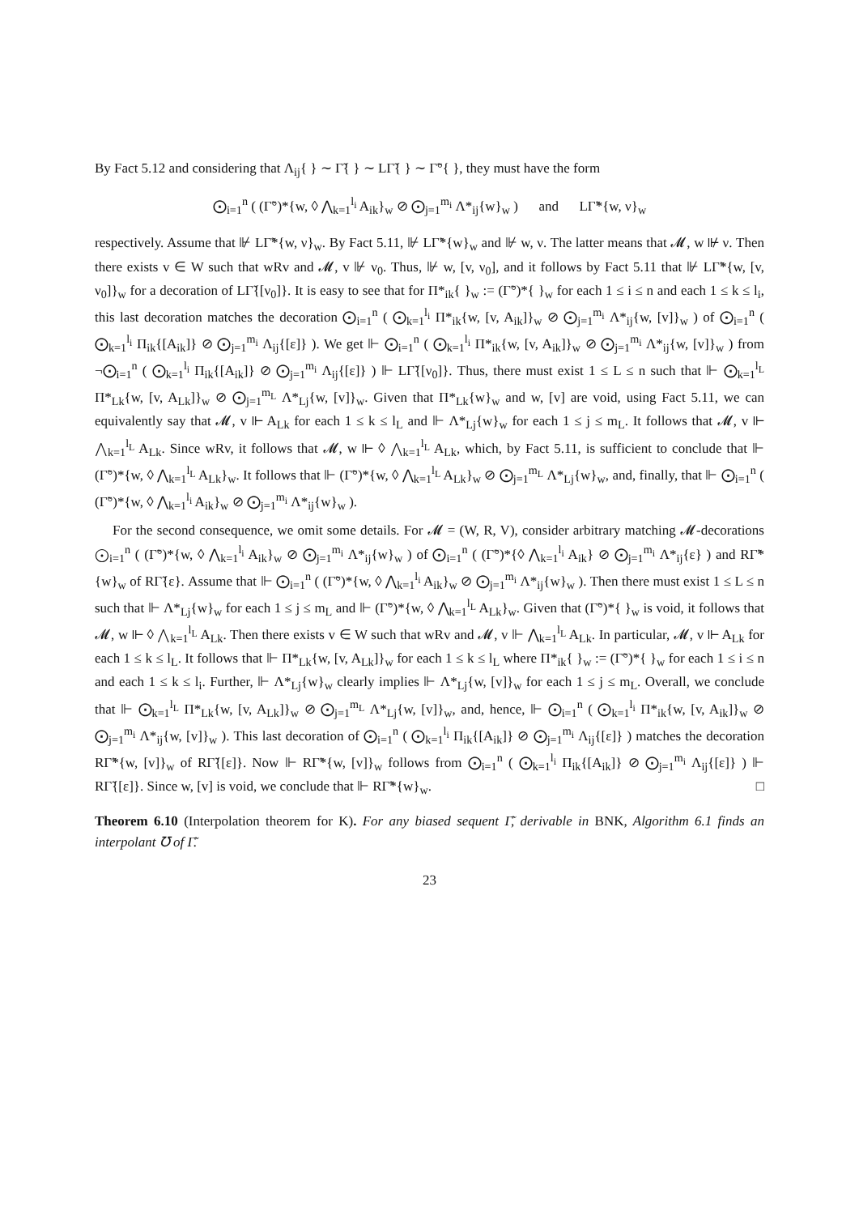By Fact 5.12 and considering that Λ<sub>ij</sub>{ } ∼ Γ̃{ } ∼ LΓ̃{ } ∼ Γ̃°{ }, they must have the form
⨀<sub>i=1</sub><sup>n</sup> ( (Γ̃°)*{w, ◊ ⋀<sub>k=1</sub><sup>l<sub>i</sub></sup> A<sub>ik</sub>}<sub>w</sub> ⊘ ⨀<sub>j=1</sub><sup>m<sub>i</sub></sup> Λ*<sub>ij</sub>{w}<sub>w</sub> ) and LΓ̃*{w, ν}<sub>w</sub>
respectively. Assume that ⊮ LΓ̃*{w, ν}<sub>w</sub>. By Fact 5.11, ⊮ LΓ̃*{w}<sub>w</sub> and ⊮ w, ν. The latter means that 𝓜, w ⊮ ν. Then there exists v ∈ W such that wRv and 𝓜, v ⊮ ν<sub>0</sub>. Thus, ⊮ w, [v, ν<sub>0</sub>], and it follows by Fact 5.11 that ⊮ LΓ̃*{w, [v, ν<sub>0</sub>]}<sub>w</sub> for a decoration of LΓ̃{[ν<sub>0</sub>]}. It is easy to see that for Π*<sub>ik</sub>{ }<sub>w</sub> := (Γ̃°)*{ }<sub>w</sub> for each 1 ≤ i ≤ n and each 1 ≤ k ≤ l<sub>i</sub>, this last decoration matches the decoration ⨀<sub>i=1</sub><sup>n</sup> ( ⨀<sub>k=1</sub><sup>l<sub>i</sub></sup> Π*<sub>ik</sub>{w, [v, A<sub>ik</sub>]}<sub>w</sub> ⊘ ⨀<sub>j=1</sub><sup>m<sub>i</sub></sup> Λ*<sub>ij</sub>{w, [v]}<sub>w</sub> ) of ⨀<sub>i=1</sub><sup>n</sup> ( ⨀<sub>k=1</sub><sup>l<sub>i</sub></sup> Π<sub>ik</sub>{[A<sub>ik</sub>]} ⊘ ⨀<sub>j=1</sub><sup>m<sub>i</sub></sup> Λ<sub>ij</sub>{[ε]} ). We get ⊩ ⨀<sub>i=1</sub><sup>n</sup> ( ⨀<sub>k=1</sub><sup>l<sub>i</sub></sup> Π*<sub>ik</sub>{w, [v, A<sub>ik</sub>]}<sub>w</sub> ⊘ ⨀<sub>j=1</sub><sup>m<sub>i</sub></sup> Λ*<sub>ij</sub>{w, [v]}<sub>w</sub> ) from ¬⨀<sub>i=1</sub><sup>n</sup> ( ⨀<sub>k=1</sub><sup>l<sub>i</sub></sup> Π<sub>ik</sub>{[A<sub>ik</sub>]} ⊘ ⨀<sub>j=1</sub><sup>m<sub>i</sub></sup> Λ<sub>ij</sub>{[ε]} ) ⊩ LΓ̃{[ν<sub>0</sub>]}. Thus, there must exist 1 ≤ L ≤ n such that ⊩ ⨀<sub>k=1</sub><sup>l<sub>L</sub></sup> Π*<sub>Lk</sub>{w, [v, A<sub>Lk</sub>]}<sub>w</sub> ⊘ ⨀<sub>j=1</sub><sup>m<sub>L</sub></sup> Λ*<sub>Lj</sub>{w, [v]}<sub>w</sub>. Given that Π*<sub>Lk</sub>{w}<sub>w</sub> and w, [v] are void, using Fact 5.11, we can equivalently say that 𝓜, v ⊩ A<sub>Lk</sub> for each 1 ≤ k ≤ l<sub>L</sub> and ⊩ Λ*<sub>Lj</sub>{w}<sub>w</sub> for each 1 ≤ j ≤ m<sub>L</sub>. It follows that 𝓜, v ⊩ ⋀<sub>k=1</sub><sup>l<sub>L</sub></sup> A<sub>Lk</sub>. Since wRv, it follows that 𝓜, w ⊩ ◊ ⋀<sub>k=1</sub><sup>l<sub>L</sub></sup> A<sub>Lk</sub>, which, by Fact 5.11, is sufficient to conclude that ⊩ (Γ̃°)*{w, ◊ ⋀<sub>k=1</sub><sup>l<sub>L</sub></sup> A<sub>Lk</sub>}<sub>w</sub>. It follows that ⊩ (Γ̃°)*{w, ◊ ⋀<sub>k=1</sub><sup>l<sub>L</sub></sup> A<sub>Lk</sub>}<sub>w</sub> ⊘ ⨀<sub>j=1</sub><sup>m<sub>L</sub></sup> Λ*<sub>Lj</sub>{w}<sub>w</sub>, and, finally, that ⊩ ⨀<sub>i=1</sub><sup>n</sup> ( (Γ̃°)*{w, ◊ ⋀<sub>k=1</sub><sup>l<sub>i</sub></sup> A<sub>ik</sub>}<sub>w</sub> ⊘ ⨀<sub>j=1</sub><sup>m<sub>i</sub></sup> Λ*<sub>ij</sub>{w}<sub>w</sub> ).
For the second consequence, we omit some details. For 𝓜 = (W, R, V), consider arbitrary matching 𝓜-decorations ⨀<sub>i=1</sub><sup>n</sup> ( (Γ̃°)*{w, ◊ ⋀<sub>k=1</sub><sup>l<sub>i</sub></sup> A<sub>ik</sub>}<sub>w</sub> ⊘ ⨀<sub>j=1</sub><sup>m<sub>i</sub></sup> Λ*<sub>ij</sub>{w}<sub>w</sub> ) of ⨀<sub>i=1</sub><sup>n</sup> ( (Γ̃°)*{◊ ⋀<sub>k=1</sub><sup>l<sub>i</sub></sup> A<sub>ik</sub>} ⊘ ⨀<sub>j=1</sub><sup>m<sub>i</sub></sup> Λ*<sub>ij</sub>{ε} ) and RΓ̃*{w}<sub>w</sub> of RΓ̃{ε}. Assume that ⊩ ⨀<sub>i=1</sub><sup>n</sup> ( (Γ̃°)*{w, ◊ ⋀<sub>k=1</sub><sup>l<sub>i</sub></sup> A<sub>ik</sub>}<sub>w</sub> ⊘ ⨀<sub>j=1</sub><sup>m<sub>i</sub></sup> Λ*<sub>ij</sub>{w}<sub>w</sub> ). Then there must exist 1 ≤ L ≤ n such that ⊩ Λ*<sub>Lj</sub>{w}<sub>w</sub> for each 1 ≤ j ≤ m<sub>L</sub> and ⊩ (Γ̃°)*{w, ◊ ⋀<sub>k=1</sub><sup>l<sub>L</sub></sup> A<sub>Lk</sub>}<sub>w</sub>. Given that (Γ̃°)*{ }<sub>w</sub> is void, it follows that 𝓜, w ⊩ ◊ ⋀<sub>k=1</sub><sup>l<sub>L</sub></sup> A<sub>Lk</sub>. Then there exists v ∈ W such that wRv and 𝓜, v ⊩ ⋀<sub>k=1</sub><sup>l<sub>L</sub></sup> A<sub>Lk</sub>. In particular, 𝓜, v ⊩ A<sub>Lk</sub> for each 1 ≤ k ≤ l<sub>L</sub>. It follows that ⊩ Π*<sub>Lk</sub>{w, [v, A<sub>Lk</sub>]}<sub>w</sub> for each 1 ≤ k ≤ l<sub>L</sub> where Π*<sub>ik</sub>{ }<sub>w</sub> := (Γ̃°)*{ }<sub>w</sub> for each 1 ≤ i ≤ n and each 1 ≤ k ≤ l<sub>i</sub>. Further, ⊩ Λ*<sub>Lj</sub>{w}<sub>w</sub> clearly implies ⊩ Λ*<sub>Lj</sub>{w, [v]}<sub>w</sub> for each 1 ≤ j ≤ m<sub>L</sub>. Overall, we conclude that ⊩ ⨀<sub>k=1</sub><sup>l<sub>L</sub></sup> Π*<sub>Lk</sub>{w, [v, A<sub>Lk</sub>]}<sub>w</sub> ⊘ ⨀<sub>j=1</sub><sup>m<sub>L</sub></sup> Λ*<sub>Lj</sub>{w, [v]}<sub>w</sub>, and, hence, ⊩ ⨀<sub>i=1</sub><sup>n</sup> ( ⨀<sub>k=1</sub><sup>l<sub>i</sub></sup> Π*<sub>ik</sub>{w, [v, A<sub>ik</sub>]}<sub>w</sub> ⊘ ⨀<sub>j=1</sub><sup>m<sub>i</sub></sup> Λ*<sub>ij</sub>{w, [v]}<sub>w</sub> ). This last decoration of ⨀<sub>i=1</sub><sup>n</sup> ( ⨀<sub>k=1</sub><sup>l<sub>i</sub></sup> Π<sub>ik</sub>{[A<sub>ik</sub>]} ⊘ ⨀<sub>j=1</sub><sup>m<sub>i</sub></sup> Λ<sub>ij</sub>{[ε]} ) matches the decoration RΓ̃*{w, [v]}<sub>w</sub> of RΓ̃{[ε]}. Now ⊩ RΓ̃*{w, [v]}<sub>w</sub> follows from ⨀<sub>i=1</sub><sup>n</sup> ( ⨀<sub>k=1</sub><sup>l<sub>i</sub></sup> Π<sub>ik</sub>{[A<sub>ik</sub>]} ⊘ ⨀<sub>j=1</sub><sup>m<sub>i</sub></sup> Λ<sub>ij</sub>{[ε]} ) ⊩ RΓ̃{[ε]}. Since w, [v] is void, we conclude that ⊩ RΓ̃*{w}<sub>w</sub>. □
Theorem 6.10 (Interpolation theorem for K). For any biased sequent Γ̃, derivable in BNK, Algorithm 6.1 finds an interpolant ℧ of Γ̃.
23